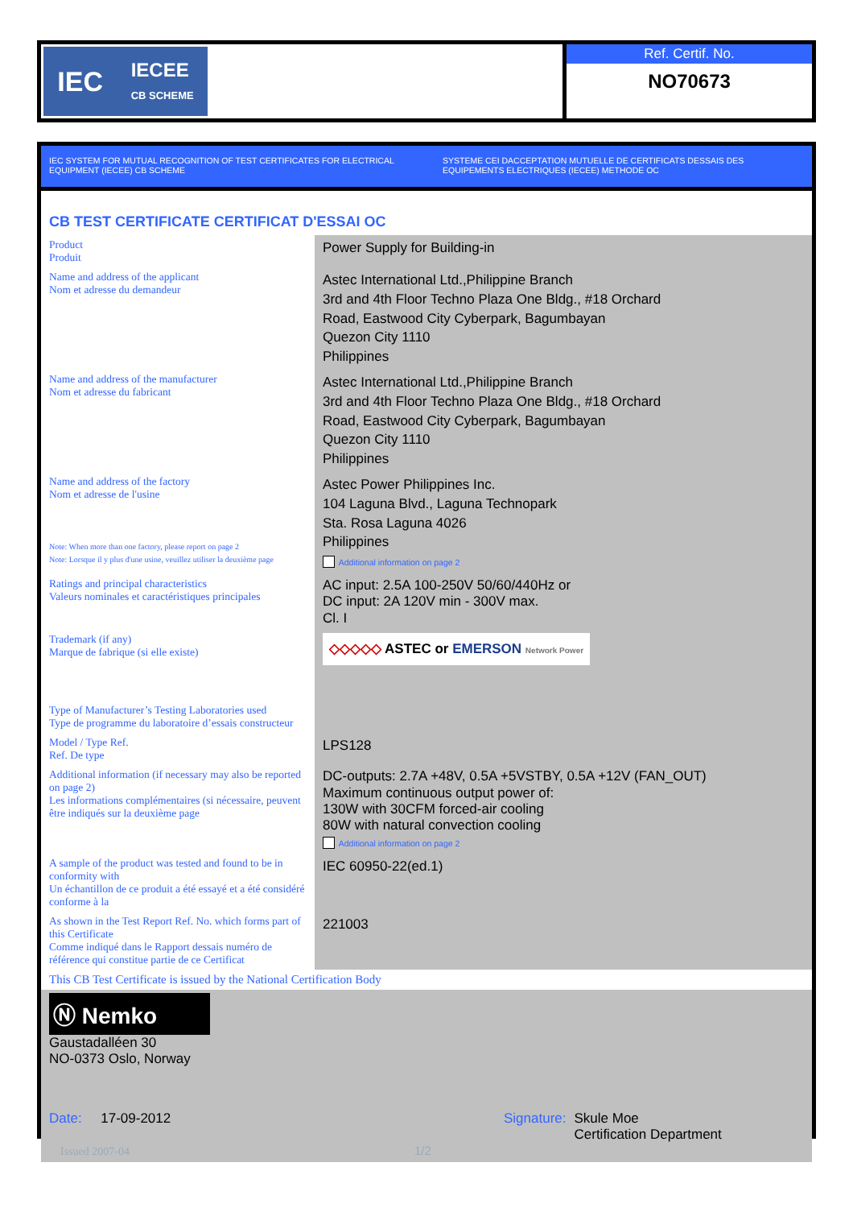IEC IECEE
CB SCHEME
Ref. Certif. No.
NO70673
IEC SYSTEM FOR MUTUAL RECOGNITION OF TEST CERTIFICATES FOR ELECTRICAL EQUIPMENT (IECEE) CB SCHEME
SYSTEME CEI DACCEPTATION MUTUELLE DE CERTIFICATS DESSAIS DES EQUIPEMENTS ELECTRIQUES (IECEE) METHODE OC
CB TEST CERTIFICATE CERTIFICAT D'ESSAI OC
| Product Produit | Power Supply for Building-in |
| Name and address of the applicant Nom et adresse du demandeur | Astec International Ltd.,Philippine Branch 3rd and 4th Floor Techno Plaza One Bldg., #18 Orchard Road, Eastwood City Cyberpark, Bagumbayan Quezon City 1110 Philippines |
| Name and address of the manufacturer Nom et adresse du fabricant | Astec International Ltd.,Philippine Branch 3rd and 4th Floor Techno Plaza One Bldg., #18 Orchard Road, Eastwood City Cyberpark, Bagumbayan Quezon City 1110 Philippines |
| Name and address of the factory Nom et adresse de l'usine Note: When more than one factory, please report on page 2 Note: Lorsque il y plus d'une usine, veuillez utiliser la deuxième page | Astec Power Philippines Inc. 104 Laguna Blvd., Laguna Technopark Sta. Rosa Laguna 4026 Philippines Additional information on page 2 |
| Ratings and principal characteristics Valeurs nominales et caractéristiques principales | AC input: 2.5A 100-250V 50/60/440Hz or DC input: 2A 120V min - 300V max. Cl. I |
| Trademark (if any) Marque de fabrique (si elle existe) | ◇◇◇◇◇ ASTEC or EMERSON Network Power |
| Type of Manufacturer’s Testing Laboratories used Type de programme du laboratoire d’essais constructeur | |
| Model / Type Ref. Ref. De type | LPS128 |
| Additional information (if necessary may also be reported on page 2) Les informations complémentaires (si nécessaire, peuvent être indiqués sur la deuxième page | DC-outputs: 2.7A +48V, 0.5A +5VSTBY, 0.5A +12V (FAN_OUT) Maximum continuous output power of: 130W with 30CFM forced-air cooling 80W with natural convection cooling Additional information on page 2 |
| A sample of the product was tested and found to be in conformity with Un échantillon de ce produit a été essayé et a été considéré conforme à la | IEC 60950-22(ed.1) |
| As shown in the Test Report Ref. No. which forms part of this Certificate Comme indiqué dans le Rapport dessais numéro de référence qui constitue partie de ce Certificat | 221003 |
This CB Test Certificate is issued by the National Certification Body
Ⓝ Nemko
Gaustadalléen 30
NO-0373 Oslo, Norway
Date: 17-09-2012
Signature: Skule Moe
Certification Department
Issued 2007-04 1/2